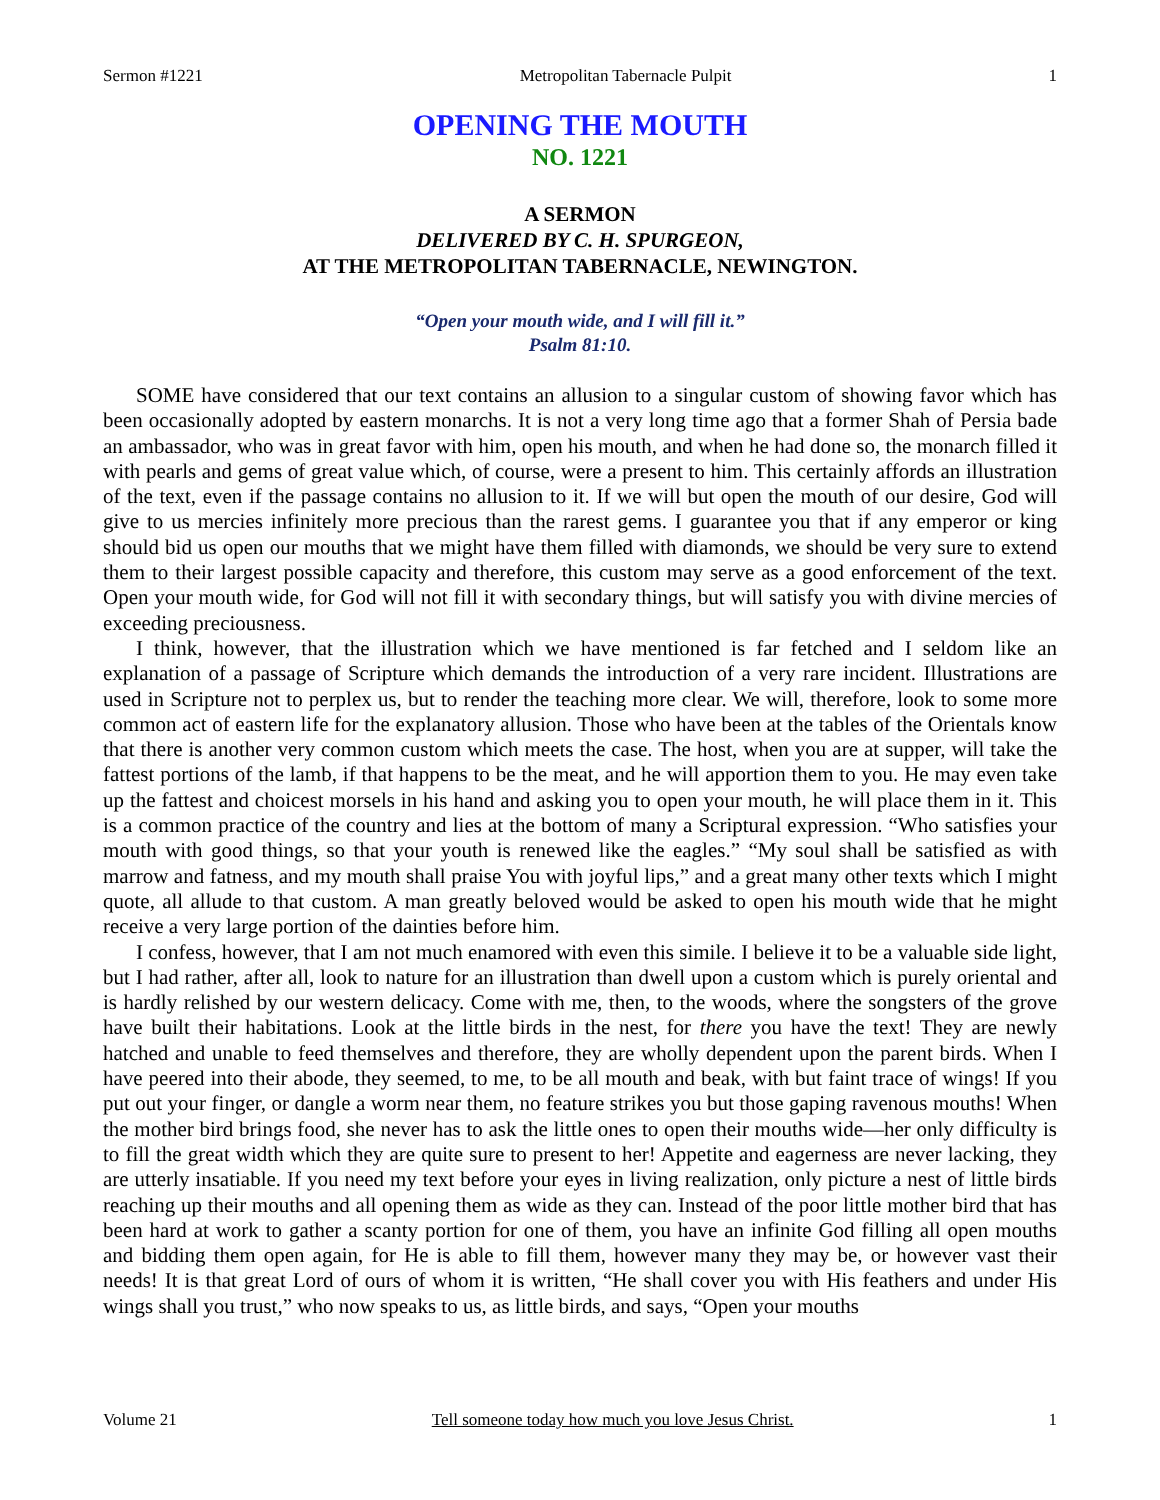Sermon #1221 Metropolitan Tabernacle Pulpit 1
OPENING THE MOUTH
NO. 1221
A SERMON
DELIVERED BY C. H. SPURGEON,
AT THE METROPOLITAN TABERNACLE, NEWINGTON.
“Open your mouth wide, and I will fill it.”
Psalm 81:10.
SOME have considered that our text contains an allusion to a singular custom of showing favor which has been occasionally adopted by eastern monarchs. It is not a very long time ago that a former Shah of Persia bade an ambassador, who was in great favor with him, open his mouth, and when he had done so, the monarch filled it with pearls and gems of great value which, of course, were a present to him. This certainly affords an illustration of the text, even if the passage contains no allusion to it. If we will but open the mouth of our desire, God will give to us mercies infinitely more precious than the rarest gems. I guarantee you that if any emperor or king should bid us open our mouths that we might have them filled with diamonds, we should be very sure to extend them to their largest possible capacity and therefore, this custom may serve as a good enforcement of the text. Open your mouth wide, for God will not fill it with secondary things, but will satisfy you with divine mercies of exceeding preciousness.
I think, however, that the illustration which we have mentioned is far fetched and I seldom like an explanation of a passage of Scripture which demands the introduction of a very rare incident. Illustrations are used in Scripture not to perplex us, but to render the teaching more clear. We will, therefore, look to some more common act of eastern life for the explanatory allusion. Those who have been at the tables of the Orientals know that there is another very common custom which meets the case. The host, when you are at supper, will take the fattest portions of the lamb, if that happens to be the meat, and he will apportion them to you. He may even take up the fattest and choicest morsels in his hand and asking you to open your mouth, he will place them in it. This is a common practice of the country and lies at the bottom of many a Scriptural expression. “Who satisfies your mouth with good things, so that your youth is renewed like the eagles.” “My soul shall be satisfied as with marrow and fatness, and my mouth shall praise You with joyful lips,” and a great many other texts which I might quote, all allude to that custom. A man greatly beloved would be asked to open his mouth wide that he might receive a very large portion of the dainties before him.
I confess, however, that I am not much enamored with even this simile. I believe it to be a valuable side light, but I had rather, after all, look to nature for an illustration than dwell upon a custom which is purely oriental and is hardly relished by our western delicacy. Come with me, then, to the woods, where the songsters of the grove have built their habitations. Look at the little birds in the nest, for there you have the text! They are newly hatched and unable to feed themselves and therefore, they are wholly dependent upon the parent birds. When I have peered into their abode, they seemed, to me, to be all mouth and beak, with but faint trace of wings! If you put out your finger, or dangle a worm near them, no feature strikes you but those gaping ravenous mouths! When the mother bird brings food, she never has to ask the little ones to open their mouths wide—her only difficulty is to fill the great width which they are quite sure to present to her! Appetite and eagerness are never lacking, they are utterly insatiable. If you need my text before your eyes in living realization, only picture a nest of little birds reaching up their mouths and all opening them as wide as they can. Instead of the poor little mother bird that has been hard at work to gather a scanty portion for one of them, you have an infinite God filling all open mouths and bidding them open again, for He is able to fill them, however many they may be, or however vast their needs! It is that great Lord of ours of whom it is written, “He shall cover you with His feathers and under His wings shall you trust,” who now speaks to us, as little birds, and says, “Open your mouths
Volume 21 Tell someone today how much you love Jesus Christ. 1